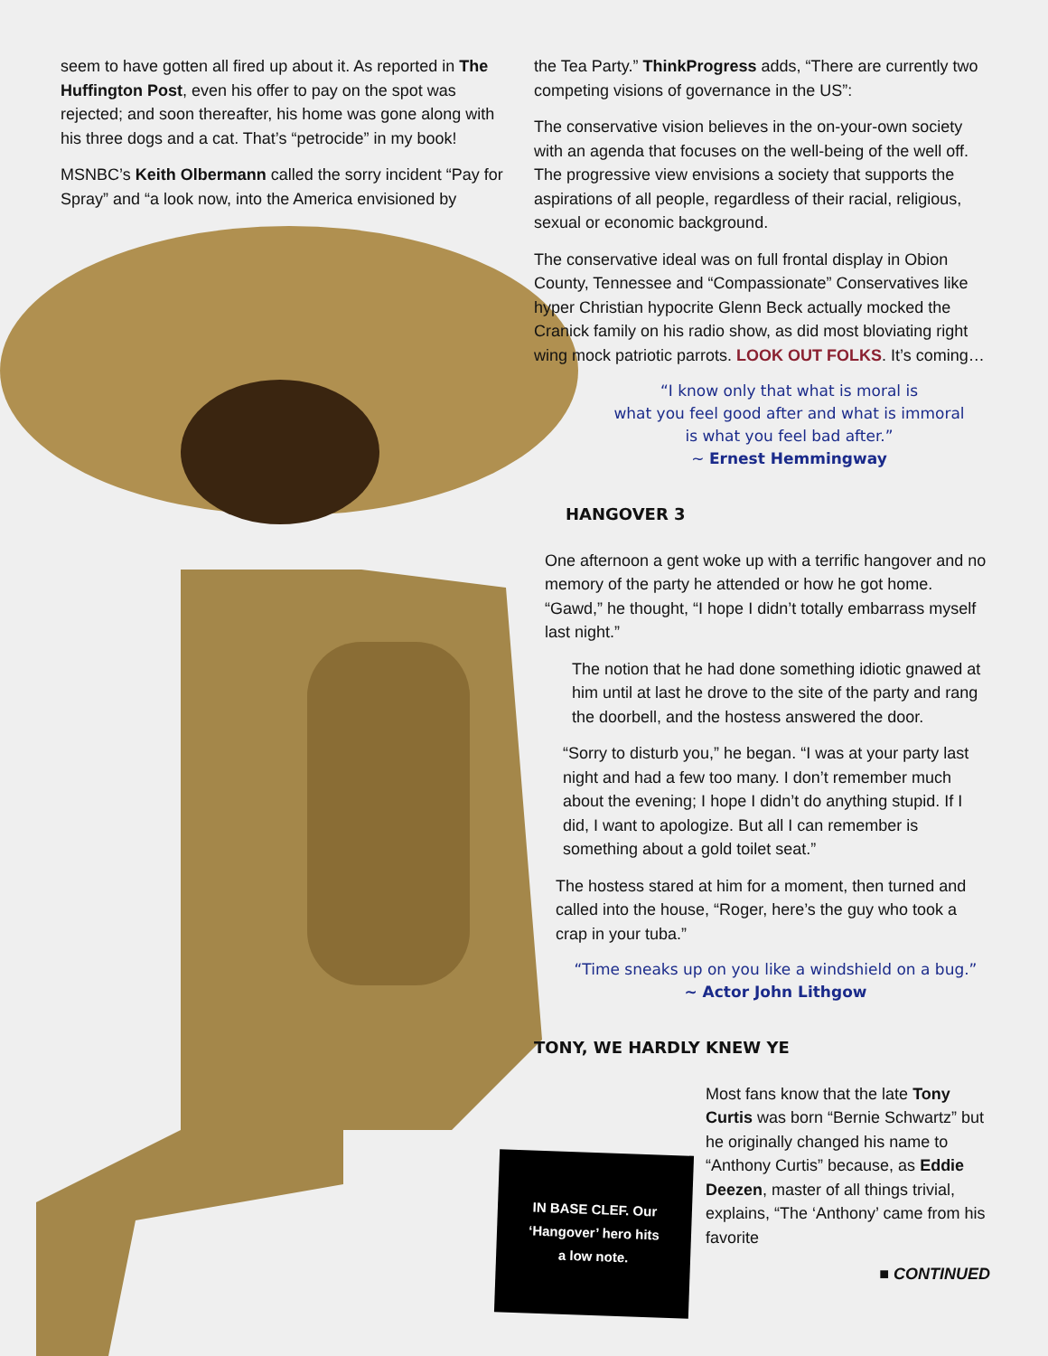seem to have gotten all fired up about it. As reported in The Huffington Post, even his offer to pay on the spot was rejected; and soon thereafter, his home was gone along with his three dogs and a cat. That’s “petrocide” in my book!
MSNBC’s Keith Olbermann called the sorry incident “Pay for Spray” and “a look now, into the America envisioned by
the Tea Party.” ThinkProgress adds, “There are currently two competing visions of governance in the US”:
The conservative vision believes in the on-your-own society with an agenda that focuses on the well-being of the well off. The progressive view envisions a society that supports the aspirations of all people, regardless of their racial, religious, sexual or economic background.
The conservative ideal was on full frontal display in Obion County, Tennessee and “Compassionate” Conservatives like hyper Christian hypocrite Glenn Beck actually mocked the Cranick family on his radio show, as did most bloviating right wing mock patriotic parrots. LOOK OUT FOLKS. It’s coming…
“I know only that what is moral is
what you feel good after and what is immoral
is what you feel bad after.”
~ Ernest Hemmingway
HANGOVER 3
One afternoon a gent woke up with a terrific hangover and no memory of the party he attended or how he got home. “Gawd,” he thought, “I hope I didn’t totally embarrass myself last night.”
The notion that he had done something idiotic gnawed at him until at last he drove to the site of the party and rang the doorbell, and the hostess answered the door.
“Sorry to disturb you,” he began. “I was at your party last night and had a few too many. I don’t remember much about the evening; I hope I didn’t do anything stupid. If I did, I want to apologize. But all I can remember is something about a gold toilet seat.”
The hostess stared at him for a moment, then turned and called into the house, “Roger, here’s the guy who took a crap in your tuba.”
“Time sneaks up on you like a windshield on a bug.”
~ Actor John Lithgow
TONY, WE HARDLY KNEW YE
Most fans know that the late Tony Curtis was born “Bernie Schwartz” but he originally changed his name to “Anthony Curtis” because, as Eddie Deezen, master of all things trivial, explains, “The ‘Anthony’ came from his favorite
■ CONTINUED
IN BASE CLEF. Our
‘Hangover’ hero hits
a low note.